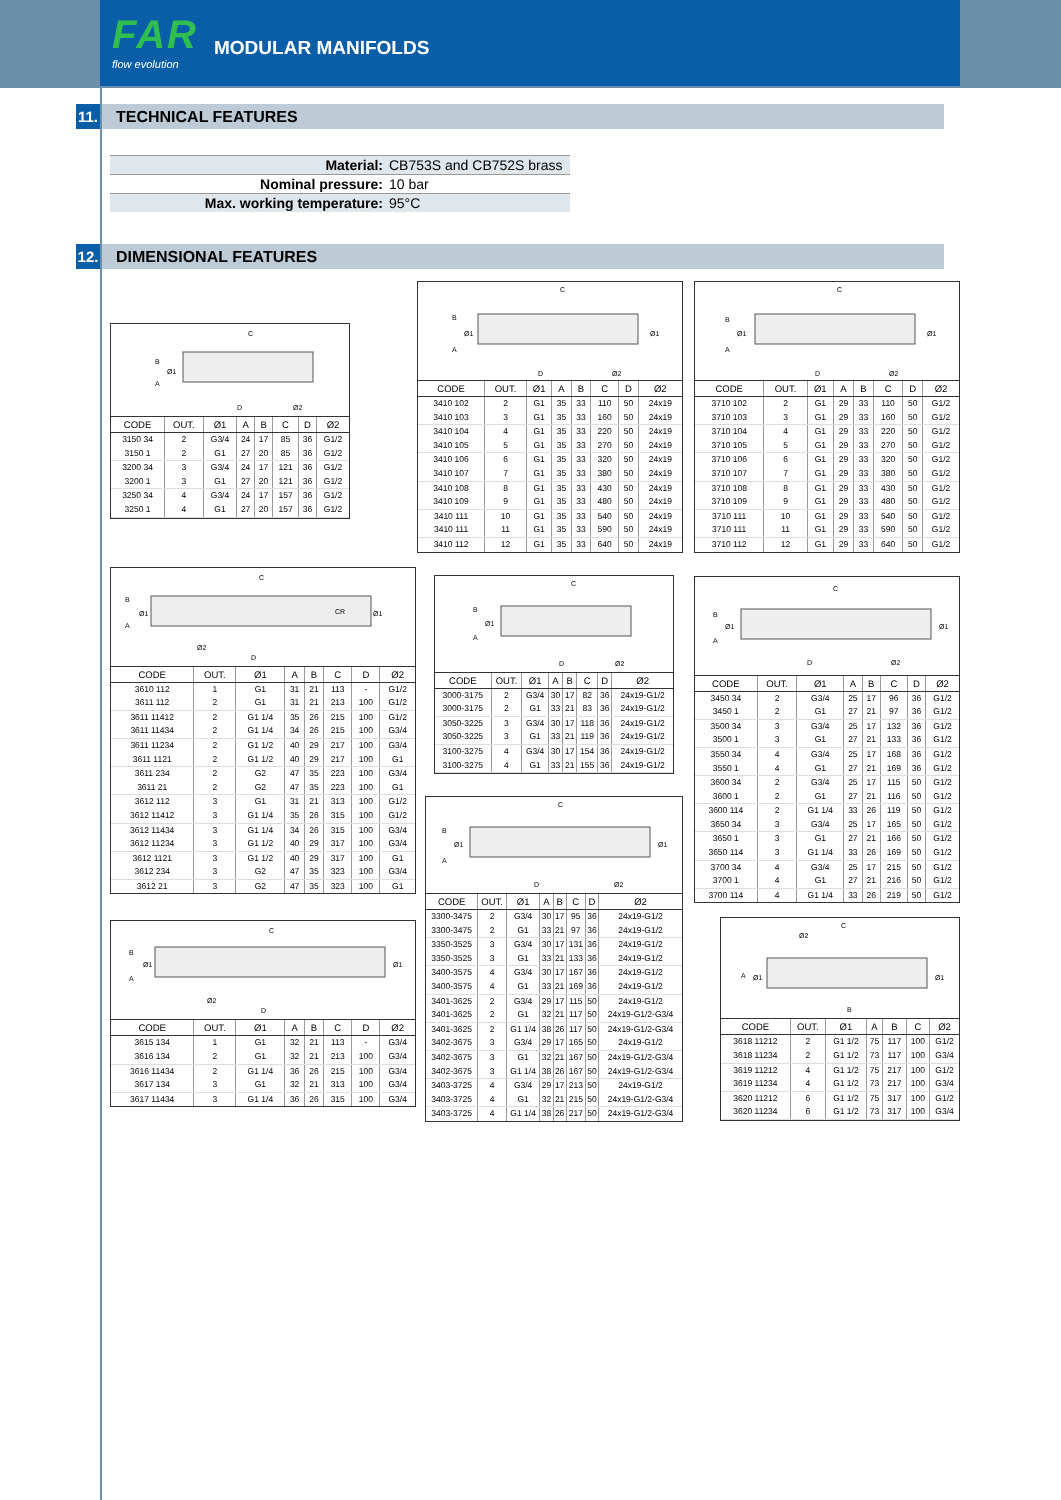FAR
flow evolution
MODULAR MANIFOLDS
11.
TECHNICAL FEATURES
| Material: | CB753S and CB752S brass |
| Nominal pressure: | 10 bar |
| Max. working temperature: | 95°C |
12.
DIMENSIONAL FEATURES
C
B
A
Ø1
D
Ø2
| CODE | OUT. | Ø1 | A | B | C | D | Ø2 |
| --- | --- | --- | --- | --- | --- | --- | --- |
| 3150 34 | 2 | G3/4 | 24 | 17 | 85 | 36 | G1/2 |
| 3150 1 | 2 | G1 | 27 | 20 | 85 | 36 | G1/2 |
| 3200 34 | 3 | G3/4 | 24 | 17 | 121 | 36 | G1/2 |
| 3200 1 | 3 | G1 | 27 | 20 | 121 | 36 | G1/2 |
| 3250 34 | 4 | G3/4 | 24 | 17 | 157 | 36 | G1/2 |
| 3250 1 | 4 | G1 | 27 | 20 | 157 | 36 | G1/2 |
C
B
A
Ø1
Ø1
CR
Ø2
D
| CODE | OUT. | Ø1 | A | B | C | D | Ø2 |
| --- | --- | --- | --- | --- | --- | --- | --- |
| 3610 112 | 1 | G1 | 31 | 21 | 113 | - | G1/2 |
| 3611 112 | 2 | G1 | 31 | 21 | 213 | 100 | G1/2 |
| 3611 11412 | 2 | G1 1/4 | 35 | 26 | 215 | 100 | G1/2 |
| 3611 11434 | 2 | G1 1/4 | 34 | 26 | 215 | 100 | G3/4 |
| 3611 11234 | 2 | G1 1/2 | 40 | 29 | 217 | 100 | G3/4 |
| 3611 1121 | 2 | G1 1/2 | 40 | 29 | 217 | 100 | G1 |
| 3611 234 | 2 | G2 | 47 | 35 | 223 | 100 | G3/4 |
| 3611 21 | 2 | G2 | 47 | 35 | 223 | 100 | G1 |
| 3612 112 | 3 | G1 | 31 | 21 | 313 | 100 | G1/2 |
| 3612 11412 | 3 | G1 1/4 | 35 | 26 | 315 | 100 | G1/2 |
| 3612 11434 | 3 | G1 1/4 | 34 | 26 | 315 | 100 | G3/4 |
| 3612 11234 | 3 | G1 1/2 | 40 | 29 | 317 | 100 | G3/4 |
| 3612 1121 | 3 | G1 1/2 | 40 | 29 | 317 | 100 | G1 |
| 3612 234 | 3 | G2 | 47 | 35 | 323 | 100 | G3/4 |
| 3612 21 | 3 | G2 | 47 | 35 | 323 | 100 | G1 |
C
B
A
Ø1
Ø1
Ø2
D
| CODE | OUT. | Ø1 | A | B | C | D | Ø2 |
| --- | --- | --- | --- | --- | --- | --- | --- |
| 3615 134 | 1 | G1 | 32 | 21 | 113 | - | G3/4 |
| 3616 134 | 2 | G1 | 32 | 21 | 213 | 100 | G3/4 |
| 3616 11434 | 2 | G1 1/4 | 36 | 26 | 215 | 100 | G3/4 |
| 3617 134 | 3 | G1 | 32 | 21 | 313 | 100 | G3/4 |
| 3617 11434 | 3 | G1 1/4 | 36 | 26 | 315 | 100 | G3/4 |
C
B
A
Ø1
Ø1
D
Ø2
| CODE | OUT. | Ø1 | A | B | C | D | Ø2 |
| --- | --- | --- | --- | --- | --- | --- | --- |
| 3410 102 | 2 | G1 | 35 | 33 | 110 | 50 | 24x19 |
| 3410 103 | 3 | G1 | 35 | 33 | 160 | 50 | 24x19 |
| 3410 104 | 4 | G1 | 35 | 33 | 220 | 50 | 24x19 |
| 3410 105 | 5 | G1 | 35 | 33 | 270 | 50 | 24x19 |
| 3410 106 | 6 | G1 | 35 | 33 | 320 | 50 | 24x19 |
| 3410 107 | 7 | G1 | 35 | 33 | 380 | 50 | 24x19 |
| 3410 108 | 8 | G1 | 35 | 33 | 430 | 50 | 24x19 |
| 3410 109 | 9 | G1 | 35 | 33 | 480 | 50 | 24x19 |
| 3410 111 | 10 | G1 | 35 | 33 | 540 | 50 | 24x19 |
| 3410 111 | 11 | G1 | 35 | 33 | 590 | 50 | 24x19 |
| 3410 112 | 12 | G1 | 35 | 33 | 640 | 50 | 24x19 |
C
B
A
Ø1
D
Ø2
| CODE | OUT. | Ø1 | A | B | C | D | Ø2 |
| --- | --- | --- | --- | --- | --- | --- | --- |
| 3000-3175 | 2 | G3/4 | 30 | 17 | 82 | 36 | 24x19-G1/2 |
| 3000-3175 | 2 | G1 | 33 | 21 | 83 | 36 | 24x19-G1/2 |
| 3050-3225 | 3 | G3/4 | 30 | 17 | 118 | 36 | 24x19-G1/2 |
| 3050-3225 | 3 | G1 | 33 | 21 | 119 | 36 | 24x19-G1/2 |
| 3100-3275 | 4 | G3/4 | 30 | 17 | 154 | 36 | 24x19-G1/2 |
| 3100-3275 | 4 | G1 | 33 | 21 | 155 | 36 | 24x19-G1/2 |
C
B
A
Ø1
Ø1
D
Ø2
| CODE | OUT. | Ø1 | A | B | C | D | Ø2 |
| --- | --- | --- | --- | --- | --- | --- | --- |
| 3300-3475 | 2 | G3/4 | 30 | 17 | 95 | 36 | 24x19-G1/2 |
| 3300-3475 | 2 | G1 | 33 | 21 | 97 | 36 | 24x19-G1/2 |
| 3350-3525 | 3 | G3/4 | 30 | 17 | 131 | 36 | 24x19-G1/2 |
| 3350-3525 | 3 | G1 | 33 | 21 | 133 | 36 | 24x19-G1/2 |
| 3400-3575 | 4 | G3/4 | 30 | 17 | 167 | 36 | 24x19-G1/2 |
| 3400-3575 | 4 | G1 | 33 | 21 | 169 | 36 | 24x19-G1/2 |
| 3401-3625 | 2 | G3/4 | 29 | 17 | 115 | 50 | 24x19-G1/2 |
| 3401-3625 | 2 | G1 | 32 | 21 | 117 | 50 | 24x19-G1/2-G3/4 |
| 3401-3625 | 2 | G1 1/4 | 38 | 26 | 117 | 50 | 24x19-G1/2-G3/4 |
| 3402-3675 | 3 | G3/4 | 29 | 17 | 165 | 50 | 24x19-G1/2 |
| 3402-3675 | 3 | G1 | 32 | 21 | 167 | 50 | 24x19-G1/2-G3/4 |
| 3402-3675 | 3 | G1 1/4 | 38 | 26 | 167 | 50 | 24x19-G1/2-G3/4 |
| 3403-3725 | 4 | G3/4 | 29 | 17 | 213 | 50 | 24x19-G1/2 |
| 3403-3725 | 4 | G1 | 32 | 21 | 215 | 50 | 24x19-G1/2-G3/4 |
| 3403-3725 | 4 | G1 1/4 | 38 | 26 | 217 | 50 | 24x19-G1/2-G3/4 |
C
B
A
Ø1
Ø1
D
Ø2
| CODE | OUT. | Ø1 | A | B | C | D | Ø2 |
| --- | --- | --- | --- | --- | --- | --- | --- |
| 3710 102 | 2 | G1 | 29 | 33 | 110 | 50 | G1/2 |
| 3710 103 | 3 | G1 | 29 | 33 | 160 | 50 | G1/2 |
| 3710 104 | 4 | G1 | 29 | 33 | 220 | 50 | G1/2 |
| 3710 105 | 5 | G1 | 29 | 33 | 270 | 50 | G1/2 |
| 3710 106 | 6 | G1 | 29 | 33 | 320 | 50 | G1/2 |
| 3710 107 | 7 | G1 | 29 | 33 | 380 | 50 | G1/2 |
| 3710 108 | 8 | G1 | 29 | 33 | 430 | 50 | G1/2 |
| 3710 109 | 9 | G1 | 29 | 33 | 480 | 50 | G1/2 |
| 3710 111 | 10 | G1 | 29 | 33 | 540 | 50 | G1/2 |
| 3710 111 | 11 | G1 | 29 | 33 | 590 | 50 | G1/2 |
| 3710 112 | 12 | G1 | 29 | 33 | 640 | 50 | G1/2 |
C
B
A
Ø1
Ø1
D
Ø2
| CODE | OUT. | Ø1 | A | B | C | D | Ø2 |
| --- | --- | --- | --- | --- | --- | --- | --- |
| 3450 34 | 2 | G3/4 | 25 | 17 | 96 | 36 | G1/2 |
| 3450 1 | 2 | G1 | 27 | 21 | 97 | 36 | G1/2 |
| 3500 34 | 3 | G3/4 | 25 | 17 | 132 | 36 | G1/2 |
| 3500 1 | 3 | G1 | 27 | 21 | 133 | 36 | G1/2 |
| 3550 34 | 4 | G3/4 | 25 | 17 | 168 | 36 | G1/2 |
| 3550 1 | 4 | G1 | 27 | 21 | 169 | 36 | G1/2 |
| 3600 34 | 2 | G3/4 | 25 | 17 | 115 | 50 | G1/2 |
| 3600 1 | 2 | G1 | 27 | 21 | 116 | 50 | G1/2 |
| 3600 114 | 2 | G1 1/4 | 33 | 26 | 119 | 50 | G1/2 |
| 3650 34 | 3 | G3/4 | 25 | 17 | 165 | 50 | G1/2 |
| 3650 1 | 3 | G1 | 27 | 21 | 166 | 50 | G1/2 |
| 3650 114 | 3 | G1 1/4 | 33 | 26 | 169 | 50 | G1/2 |
| 3700 34 | 4 | G3/4 | 25 | 17 | 215 | 50 | G1/2 |
| 3700 1 | 4 | G1 | 27 | 21 | 216 | 50 | G1/2 |
| 3700 114 | 4 | G1 1/4 | 33 | 26 | 219 | 50 | G1/2 |
C
Ø2
A
Ø1
Ø1
B
| CODE | OUT. | Ø1 | A | B | C | Ø2 |
| --- | --- | --- | --- | --- | --- | --- |
| 3618 11212 | 2 | G1 1/2 | 75 | 117 | 100 | G1/2 |
| 3618 11234 | 2 | G1 1/2 | 73 | 117 | 100 | G3/4 |
| 3619 11212 | 4 | G1 1/2 | 75 | 217 | 100 | G1/2 |
| 3619 11234 | 4 | G1 1/2 | 73 | 217 | 100 | G3/4 |
| 3620 11212 | 6 | G1 1/2 | 75 | 317 | 100 | G1/2 |
| 3620 11234 | 6 | G1 1/2 | 73 | 317 | 100 | G3/4 |